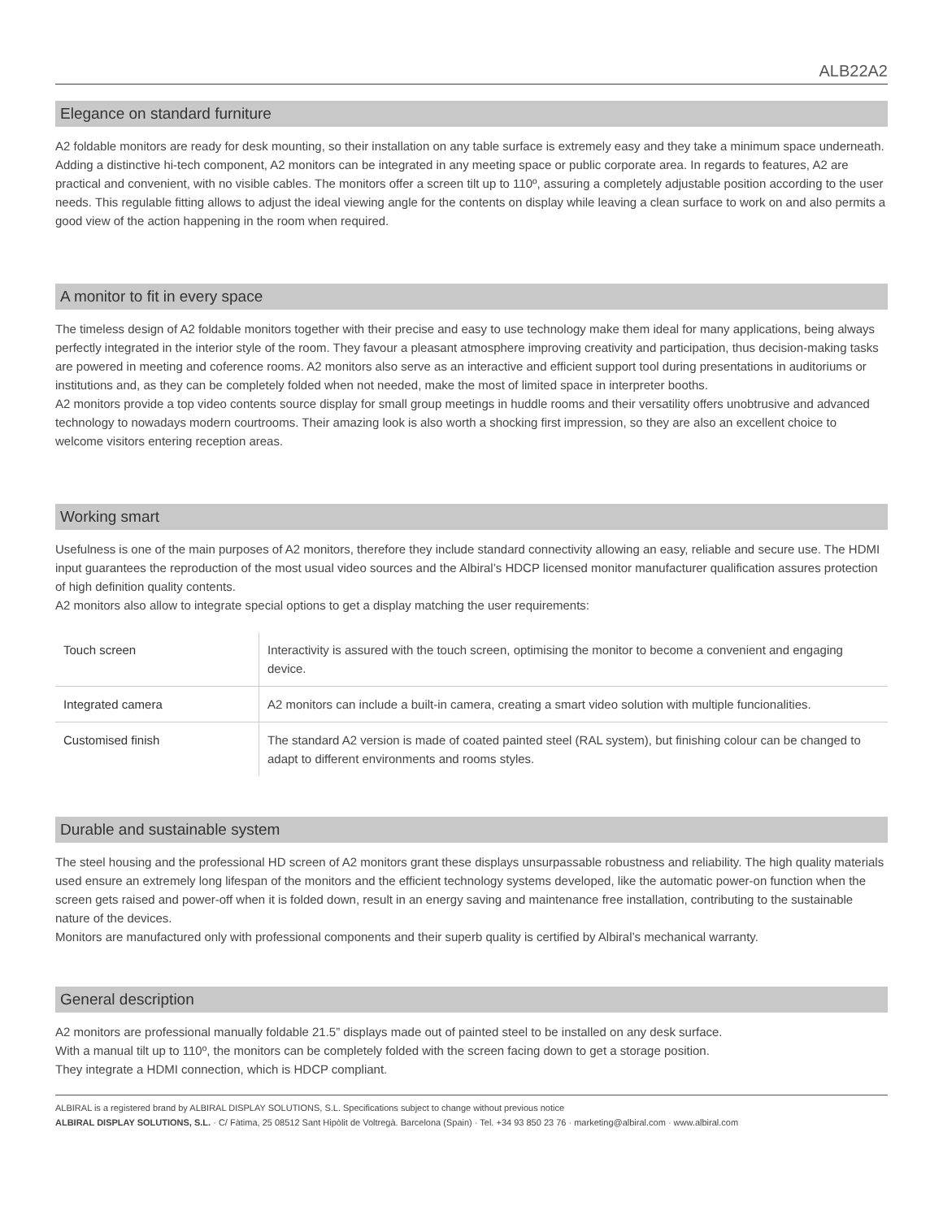ALB22A2
Elegance on standard furniture
A2 foldable monitors are ready for desk mounting, so their installation on any table surface is extremely easy and they take a minimum space underneath. Adding a distinctive hi-tech component, A2 monitors can be integrated in any meeting space or public corporate area. In regards to features, A2 are practical and convenient, with no visible cables. The monitors offer a screen tilt up to 110º, assuring a completely adjustable position according to the user needs. This regulable fitting allows to adjust the ideal viewing angle for the contents on display while leaving a clean surface to work on and also permits a good view of the action happening in the room when required.
A monitor to fit in every space
The timeless design of A2 foldable monitors together with their precise and easy to use technology make them ideal for many applications, being always perfectly integrated in the interior style of the room. They favour a pleasant atmosphere improving creativity and participation, thus decision-making tasks are powered in meeting and coference rooms. A2 monitors also serve as an interactive and efficient support tool during presentations in auditoriums or institutions and, as they can be completely folded when not needed, make the most of limited space in interpreter booths.
A2 monitors provide a top video contents source display for small group meetings in huddle rooms and their versatility offers unobtrusive and advanced technology to nowadays modern courtrooms. Their amazing look is also worth a shocking first impression, so they are also an excellent choice to welcome visitors entering reception areas.
Working smart
Usefulness is one of the main purposes of A2 monitors, therefore they include standard connectivity allowing an easy, reliable and secure use. The HDMI input guarantees the reproduction of the most usual video sources and the Albiral’s HDCP licensed monitor manufacturer qualification assures protection of high definition quality contents.
A2 monitors also allow to integrate special options to get a display matching the user requirements:
| Touch screen | Interactivity is assured with the touch screen, optimising the monitor to become a convenient and engaging device. |
| Integrated camera | A2 monitors can include a built-in camera, creating a smart video solution with multiple funcionalities. |
| Customised finish | The standard A2 version is made of coated painted steel (RAL system), but finishing colour can be changed to adapt to different environments and rooms styles. |
Durable and sustainable system
The steel housing and the professional HD screen of A2 monitors grant these displays unsurpassable robustness and reliability. The high quality materials used ensure an extremely long lifespan of the monitors and the efficient technology systems developed, like the automatic power-on function when the screen gets raised and power-off when it is folded down, result in an energy saving and maintenance free installation, contributing to the sustainable nature of the devices.
Monitors are manufactured only with professional components and their superb quality is certified by Albiral’s mechanical warranty.
General description
A2 monitors are professional manually foldable 21.5” displays made out of painted steel to be installed on any desk surface.
With a manual tilt up to 110º, the monitors can be completely folded with the screen facing down to get a storage position.
They integrate a HDMI connection, which is HDCP compliant.
ALBIRAL is a registered brand by ALBIRAL DISPLAY SOLUTIONS, S.L. Specifications subject to change without previous notice
ALBIRAL DISPLAY SOLUTIONS, S.L. · C/ Fàtima, 25 08512 Sant Hipòlit de Voltregà. Barcelona (Spain) · Tel. +34 93 850 23 76 · marketing@albiral.com · www.albiral.com